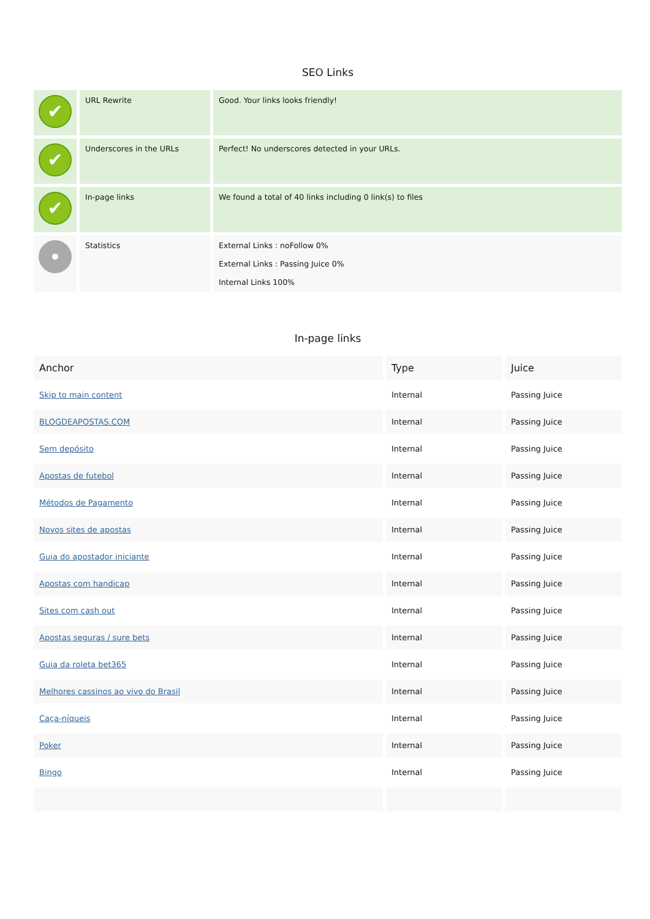SEO Links
| ✔ | URL Rewrite | Good. Your links looks friendly! |
| ✔ | Underscores in the URLs | Perfect! No underscores detected in your URLs. |
| ✔ | In-page links | We found a total of 40 links including 0 link(s) to files |
| | Statistics | External Links : noFollow 0% External Links : Passing Juice 0% Internal Links 100% |
In-page links
| Anchor | Type | Juice |
| --- | --- | --- |
| Skip to main content | Internal | Passing Juice |
| BLOGDEAPOSTAS.COM | Internal | Passing Juice |
| Sem depósito | Internal | Passing Juice |
| Apostas de futebol | Internal | Passing Juice |
| Métodos de Pagamento | Internal | Passing Juice |
| Novos sites de apostas | Internal | Passing Juice |
| Guia do apostador iniciante | Internal | Passing Juice |
| Apostas com handicap | Internal | Passing Juice |
| Sites com cash out | Internal | Passing Juice |
| Apostas seguras / sure bets | Internal | Passing Juice |
| Guia da roleta bet365 | Internal | Passing Juice |
| Melhores cassinos ao vivo do Brasil | Internal | Passing Juice |
| Caça-níqueis | Internal | Passing Juice |
| Poker | Internal | Passing Juice |
| Bingo | Internal | Passing Juice |